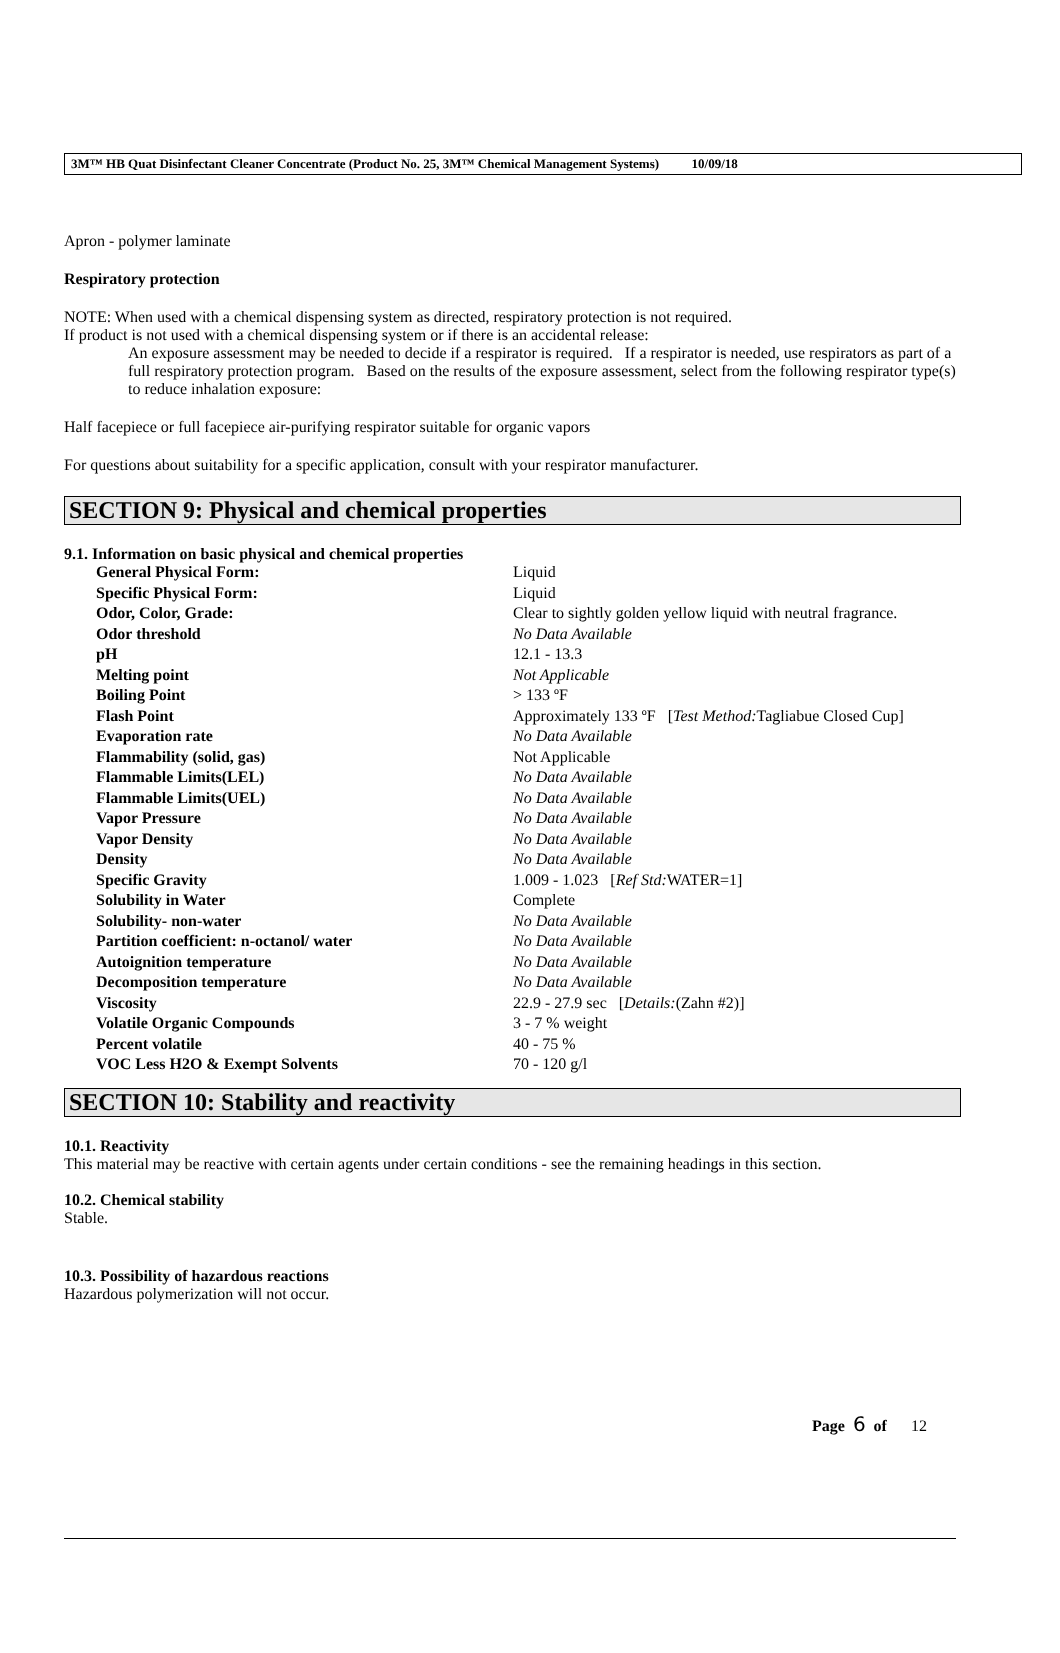3M™ HB Quat Disinfectant Cleaner Concentrate (Product No. 25, 3M™ Chemical Management Systems) 10/09/18
Apron - polymer laminate
Respiratory protection
NOTE: When used with a chemical dispensing system as directed, respiratory protection is not required.
If product is not used with a chemical dispensing system or if there is an accidental release:
An exposure assessment may be needed to decide if a respirator is required. If a respirator is needed, use respirators as part of a full respiratory protection program. Based on the results of the exposure assessment, select from the following respirator type(s) to reduce inhalation exposure:
Half facepiece or full facepiece air-purifying respirator suitable for organic vapors
For questions about suitability for a specific application, consult with your respirator manufacturer.
SECTION 9: Physical and chemical properties
9.1. Information on basic physical and chemical properties
| General Physical Form: | Liquid |
| Specific Physical Form: | Liquid |
| Odor, Color, Grade: | Clear to sightly golden yellow liquid with neutral fragrance. |
| Odor threshold | No Data Available |
| pH | 12.1 - 13.3 |
| Melting point | Not Applicable |
| Boiling Point | > 133 ºF |
| Flash Point | Approximately 133 ºF [ Test Method: Tagliabue Closed Cup] |
| Evaporation rate | No Data Available |
| Flammability (solid, gas) | Not Applicable |
| Flammable Limits(LEL) | No Data Available |
| Flammable Limits(UEL) | No Data Available |
| Vapor Pressure | No Data Available |
| Vapor Density | No Data Available |
| Density | No Data Available |
| Specific Gravity | 1.009 - 1.023 [ Ref Std: WATER=1] |
| Solubility in Water | Complete |
| Solubility- non-water | No Data Available |
| Partition coefficient: n-octanol/ water | No Data Available |
| Autoignition temperature | No Data Available |
| Decomposition temperature | No Data Available |
| Viscosity | 22.9 - 27.9 sec [ Details: (Zahn #2)] |
| Volatile Organic Compounds | 3 - 7 % weight |
| Percent volatile | 40 - 75 % |
| VOC Less H2O & Exempt Solvents | 70 - 120 g/l |
SECTION 10: Stability and reactivity
10.1. Reactivity
This material may be reactive with certain agents under certain conditions - see the remaining headings in this section.
10.2. Chemical stability
Stable.
10.3. Possibility of hazardous reactions
Hazardous polymerization will not occur.
Page 6 of 12